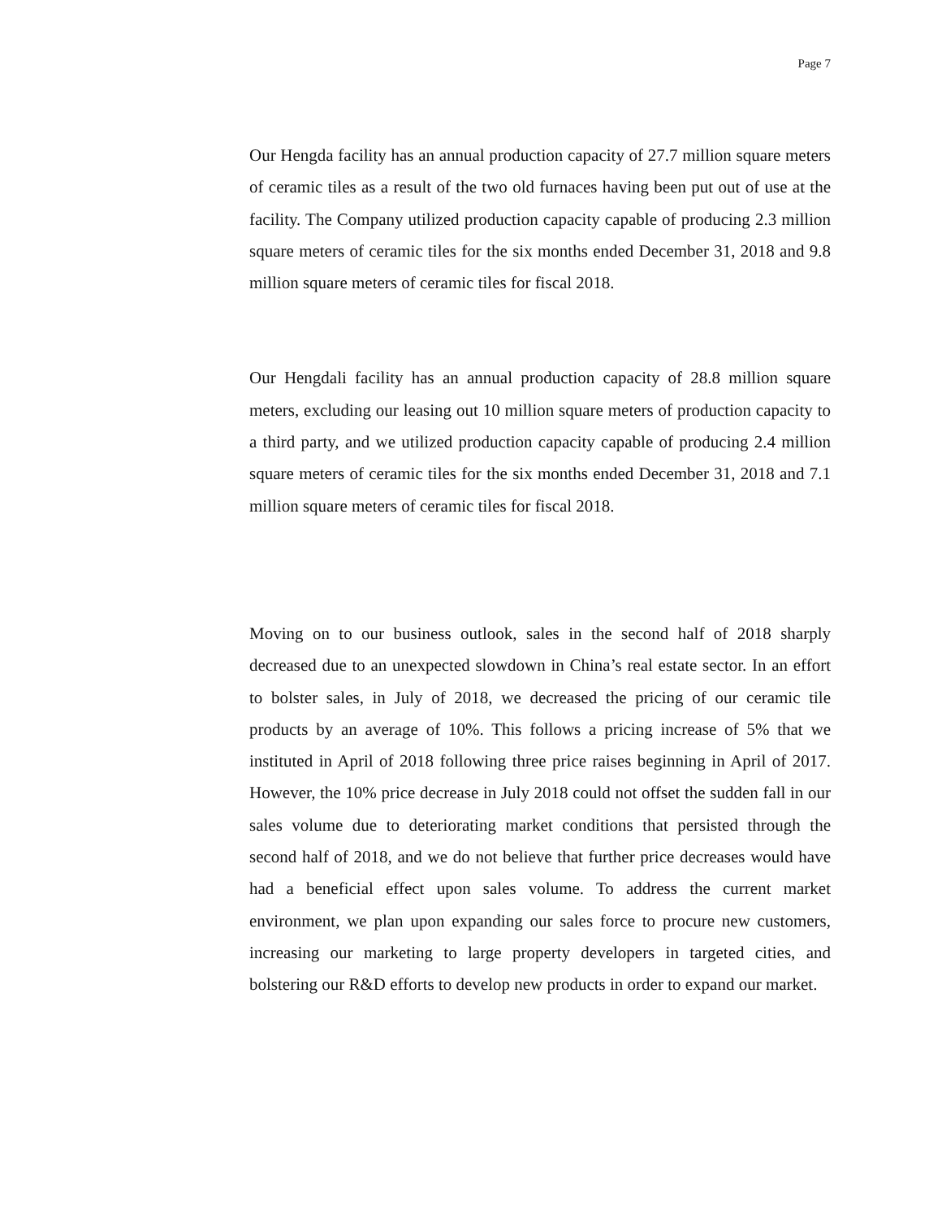Page 7
Our Hengda facility has an annual production capacity of 27.7 million square meters of ceramic tiles as a result of the two old furnaces having been put out of use at the facility. The Company utilized production capacity capable of producing 2.3 million square meters of ceramic tiles for the six months ended December 31, 2018 and 9.8 million square meters of ceramic tiles for fiscal 2018.
Our Hengdali facility has an annual production capacity of 28.8 million square meters, excluding our leasing out 10 million square meters of production capacity to a third party, and we utilized production capacity capable of producing 2.4 million square meters of ceramic tiles for the six months ended December 31, 2018 and 7.1 million square meters of ceramic tiles for fiscal 2018.
Moving on to our business outlook, sales in the second half of 2018 sharply decreased due to an unexpected slowdown in China’s real estate sector. In an effort to bolster sales, in July of 2018, we decreased the pricing of our ceramic tile products by an average of 10%. This follows a pricing increase of 5% that we instituted in April of 2018 following three price raises beginning in April of 2017. However, the 10% price decrease in July 2018 could not offset the sudden fall in our sales volume due to deteriorating market conditions that persisted through the second half of 2018, and we do not believe that further price decreases would have had a beneficial effect upon sales volume. To address the current market environment, we plan upon expanding our sales force to procure new customers, increasing our marketing to large property developers in targeted cities, and bolstering our R&D efforts to develop new products in order to expand our market.